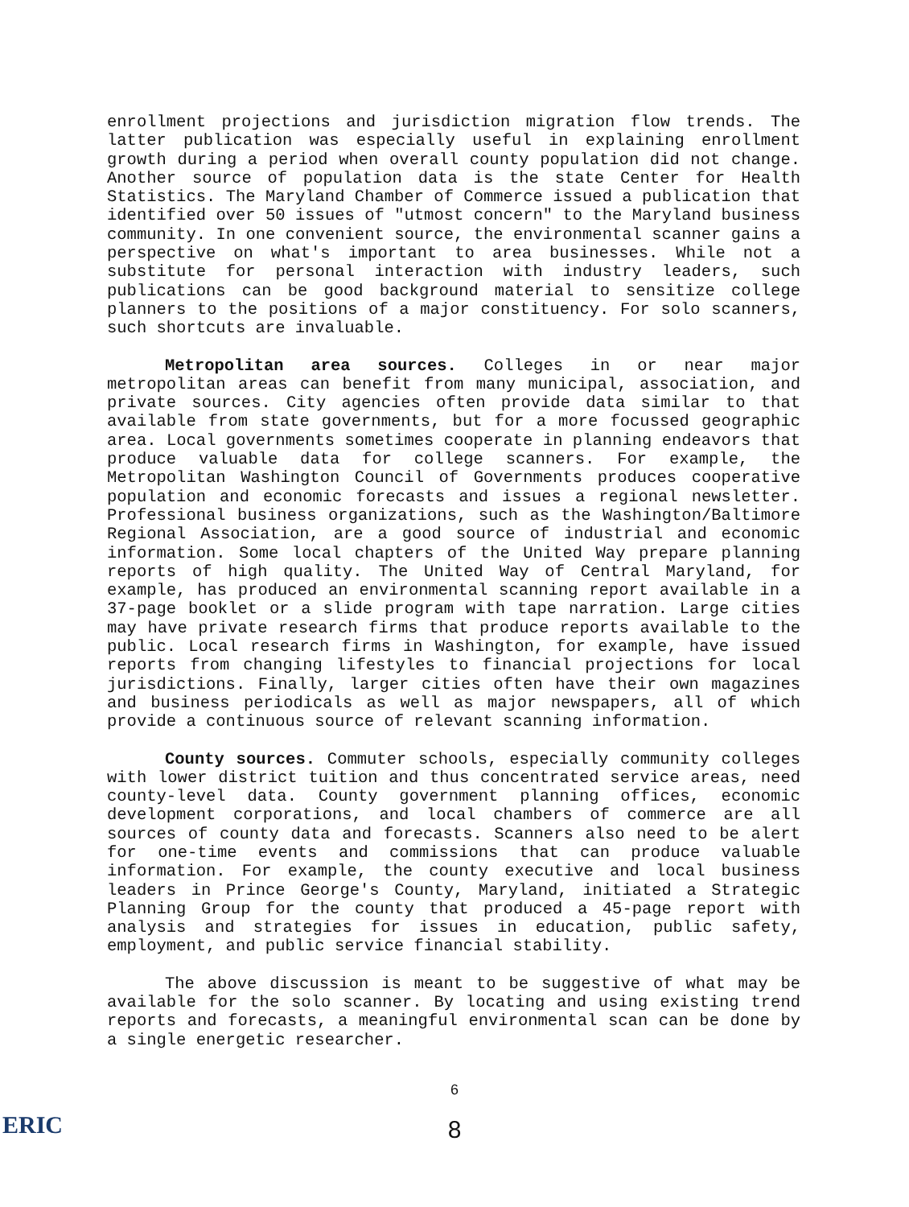enrollment projections and jurisdiction migration flow trends. The latter publication was especially useful in explaining enrollment growth during a period when overall county population did not change. Another source of population data is the state Center for Health Statistics. The Maryland Chamber of Commerce issued a publication that identified over 50 issues of "utmost concern" to the Maryland business community. In one convenient source, the environmental scanner gains a perspective on what's important to area businesses. While not a substitute for personal interaction with industry leaders, such publications can be good background material to sensitize college planners to the positions of a major constituency. For solo scanners, such shortcuts are invaluable.
Metropolitan area sources. Colleges in or near major metropolitan areas can benefit from many municipal, association, and private sources. City agencies often provide data similar to that available from state governments, but for a more focussed geographic area. Local governments sometimes cooperate in planning endeavors that produce valuable data for college scanners. For example, the Metropolitan Washington Council of Governments produces cooperative population and economic forecasts and issues a regional newsletter. Professional business organizations, such as the Washington/Baltimore Regional Association, are a good source of industrial and economic information. Some local chapters of the United Way prepare planning reports of high quality. The United Way of Central Maryland, for example, has produced an environmental scanning report available in a 37-page booklet or a slide program with tape narration. Large cities may have private research firms that produce reports available to the public. Local research firms in Washington, for example, have issued reports from changing lifestyles to financial projections for local jurisdictions. Finally, larger cities often have their own magazines and business periodicals as well as major newspapers, all of which provide a continuous source of relevant scanning information.
County sources. Commuter schools, especially community colleges with lower district tuition and thus concentrated service areas, need county-level data. County government planning offices, economic development corporations, and local chambers of commerce are all sources of county data and forecasts. Scanners also need to be alert for one-time events and commissions that can produce valuable information. For example, the county executive and local business leaders in Prince George's County, Maryland, initiated a Strategic Planning Group for the county that produced a 45-page report with analysis and strategies for issues in education, public safety, employment, and public service financial stability.
The above discussion is meant to be suggestive of what may be available for the solo scanner. By locating and using existing trend reports and forecasts, a meaningful environmental scan can be done by a single energetic researcher.
6
8
ERIC